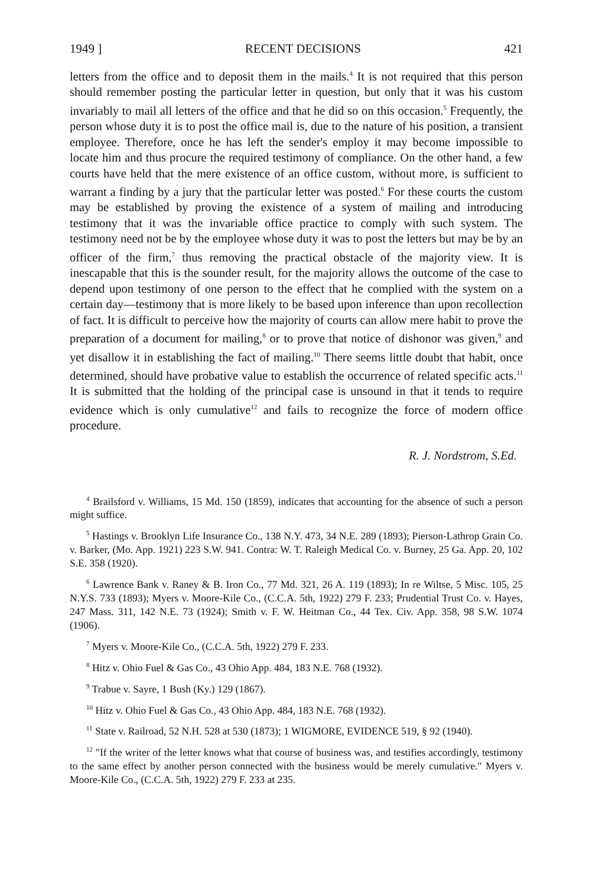1949 ] RECENT DECISIONS 421
letters from the office and to deposit them in the mails.<sup>4</sup> It is not required that this person should remember posting the particular letter in question, but only that it was his custom invariably to mail all letters of the office and that he did so on this occasion.<sup>5</sup> Frequently, the person whose duty it is to post the office mail is, due to the nature of his position, a transient employee. Therefore, once he has left the sender's employ it may become impossible to locate him and thus procure the required testimony of compliance. On the other hand, a few courts have held that the mere existence of an office custom, without more, is sufficient to warrant a finding by a jury that the particular letter was posted.<sup>6</sup> For these courts the custom may be established by proving the existence of a system of mailing and introducing testimony that it was the invariable office practice to comply with such system. The testimony need not be by the employee whose duty it was to post the letters but may be by an officer of the firm,<sup>7</sup> thus removing the practical obstacle of the majority view. It is inescapable that this is the sounder result, for the majority allows the outcome of the case to depend upon testimony of one person to the effect that he complied with the system on a certain day—testimony that is more likely to be based upon inference than upon recollection of fact. It is difficult to perceive how the majority of courts can allow mere habit to prove the preparation of a document for mailing,<sup>8</sup> or to prove that notice of dishonor was given,<sup>9</sup> and yet disallow it in establishing the fact of mailing.<sup>10</sup> There seems little doubt that habit, once determined, should have probative value to establish the occurrence of related specific acts.<sup>11</sup> It is submitted that the holding of the principal case is unsound in that it tends to require evidence which is only cumulative<sup>12</sup> and fails to recognize the force of modern office procedure.
R. J. Nordstrom, S.Ed.
<sup>4</sup> Brailsford v. Williams, 15 Md. 150 (1859), indicates that accounting for the absence of such a person might suffice.
<sup>5</sup> Hastings v. Brooklyn Life Insurance Co., 138 N.Y. 473, 34 N.E. 289 (1893); Pierson-Lathrop Grain Co. v. Barker, (Mo. App. 1921) 223 S.W. 941. Contra: W. T. Raleigh Medical Co. v. Burney, 25 Ga. App. 20, 102 S.E. 358 (1920).
<sup>6</sup> Lawrence Bank v. Raney & B. Iron Co., 77 Md. 321, 26 A. 119 (1893); In re Wiltse, 5 Misc. 105, 25 N.Y.S. 733 (1893); Myers v. Moore-Kile Co., (C.C.A. 5th, 1922) 279 F. 233; Prudential Trust Co. v. Hayes, 247 Mass. 311, 142 N.E. 73 (1924); Smith v. F. W. Heitman Co., 44 Tex. Civ. App. 358, 98 S.W. 1074 (1906).
<sup>7</sup> Myers v. Moore-Kile Co., (C.C.A. 5th, 1922) 279 F. 233.
<sup>8</sup> Hitz v. Ohio Fuel & Gas Co., 43 Ohio App. 484, 183 N.E. 768 (1932).
<sup>9</sup> Trabue v. Sayre, 1 Bush (Ky.) 129 (1867).
<sup>10</sup> Hitz v. Ohio Fuel & Gas Co., 43 Ohio App. 484, 183 N.E. 768 (1932).
<sup>11</sup> State v. Railroad, 52 N.H. 528 at 530 (1873); 1 WIGMORE, EVIDENCE 519, § 92 (1940).
<sup>12</sup> "If the writer of the letter knows what that course of business was, and testifies accordingly, testimony to the same effect by another person connected with the business would be merely cumulative." Myers v. Moore-Kile Co., (C.C.A. 5th, 1922) 279 F. 233 at 235.